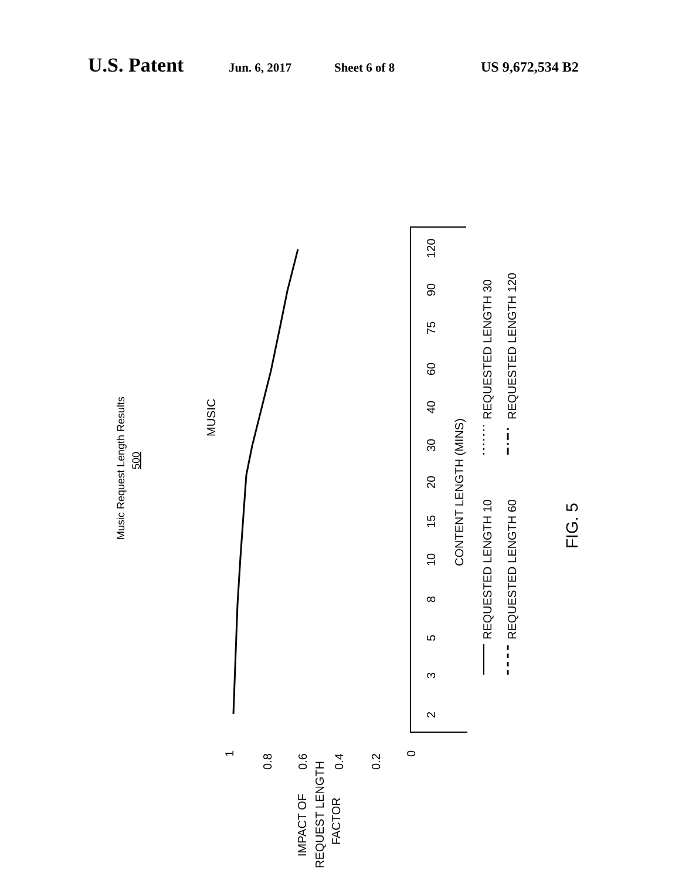U.S. Patent Jun. 6, 2017 Sheet 6 of 8 US 9,672,534 B2
Music Request Length Results
500
MUSIC
2
3
5
8
10
15
20
30
40
60
75
90
120
CONTENT LENGTH (MINS)
1
0.8
0.6
0.4
0.2
0
IMPACT OF
REQUEST LENGTH
FACTOR
REQUEST­ED LENGTH 10
REQUESTED LENGTH 30
REQUESTED LENGTH 60
REQUESTED LENGTH 120
FIG. 5